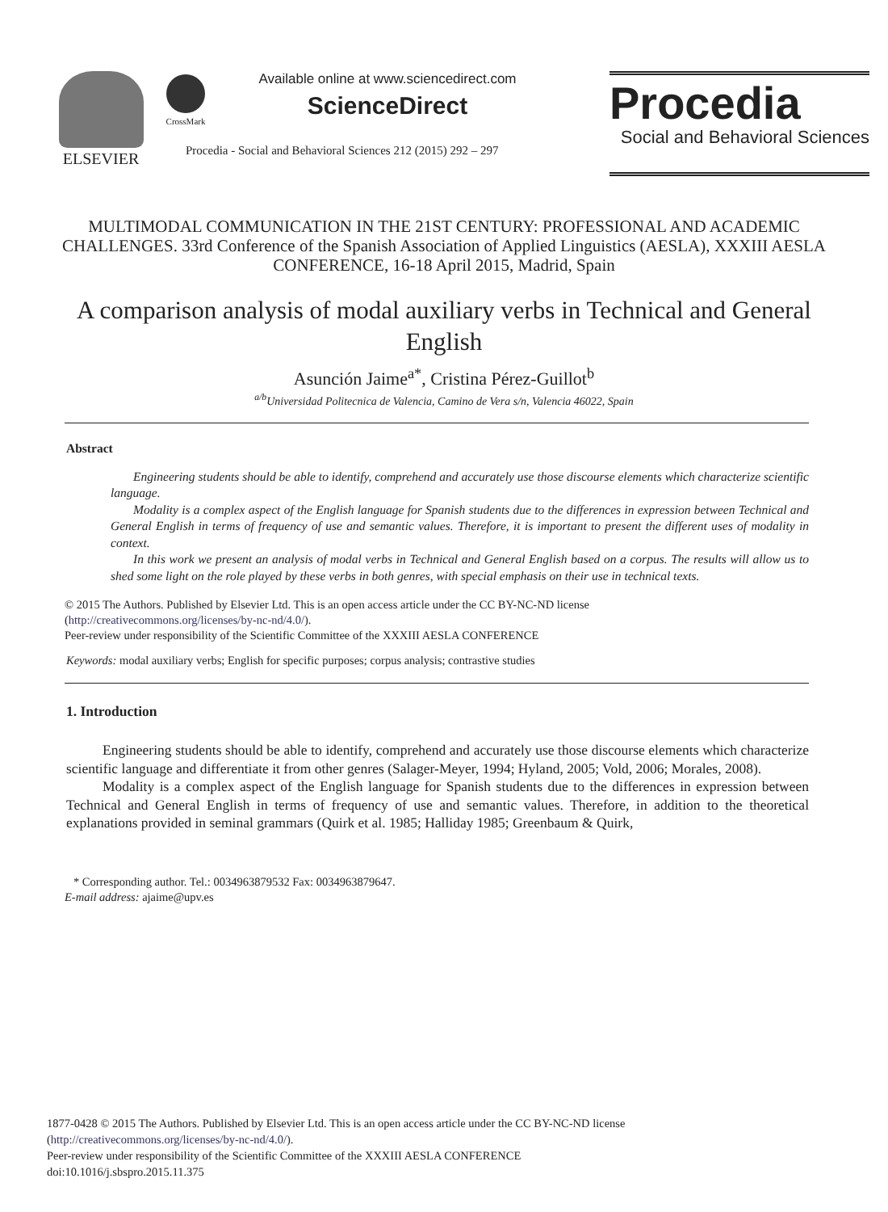ELSEVIER
CrossMark
Available online at www.sciencedirect.com
ScienceDirect
Procedia - Social and Behavioral Sciences 212 (2015) 292 – 297
Procedia
Social and Behavioral Sciences
MULTIMODAL COMMUNICATION IN THE 21ST CENTURY: PROFESSIONAL AND ACADEMIC CHALLENGES. 33rd Conference of the Spanish Association of Applied Linguistics (AESLA), XXXIII AESLA CONFERENCE, 16-18 April 2015, Madrid, Spain
A comparison analysis of modal auxiliary verbs in Technical and General English
Asunción Jaime<sup>a*</sup>, Cristina Pérez-Guillot<sup>b</sup>
<sup>a/b</sup>Universidad Politecnica de Valencia, Camino de Vera s/n, Valencia 46022, Spain
Abstract
Engineering students should be able to identify, comprehend and accurately use those discourse elements which characterize scientific language.
Modality is a complex aspect of the English language for Spanish students due to the differences in expression between Technical and General English in terms of frequency of use and semantic values. Therefore, it is important to present the different uses of modality in context.
In this work we present an analysis of modal verbs in Technical and General English based on a corpus. The results will allow us to shed some light on the role played by these verbs in both genres, with special emphasis on their use in technical texts.
© 2015 The Authors. Published by Elsevier Ltd. This is an open access article under the CC BY-NC-ND license
(http://creativecommons.org/licenses/by-nc-nd/4.0/).
Peer-review under responsibility of the Scientific Committee of the XXXIII AESLA CONFERENCE
Keywords: modal auxiliary verbs; English for specific purposes; corpus analysis; contrastive studies
1. Introduction
Engineering students should be able to identify, comprehend and accurately use those discourse elements which characterize scientific language and differentiate it from other genres (Salager-Meyer, 1994; Hyland, 2005; Vold, 2006; Morales, 2008).
Modality is a complex aspect of the English language for Spanish students due to the differences in expression between Technical and General English in terms of frequency of use and semantic values. Therefore, in addition to the theoretical explanations provided in seminal grammars (Quirk et al. 1985; Halliday 1985; Greenbaum & Quirk,
* Corresponding author. Tel.: 0034963879532 Fax: 0034963879647.
E-mail address: ajaime@upv.es
1877-0428 © 2015 The Authors. Published by Elsevier Ltd. This is an open access article under the CC BY-NC-ND license
(http://creativecommons.org/licenses/by-nc-nd/4.0/).
Peer-review under responsibility of the Scientific Committee of the XXXIII AESLA CONFERENCE
doi:10.1016/j.sbspro.2015.11.375